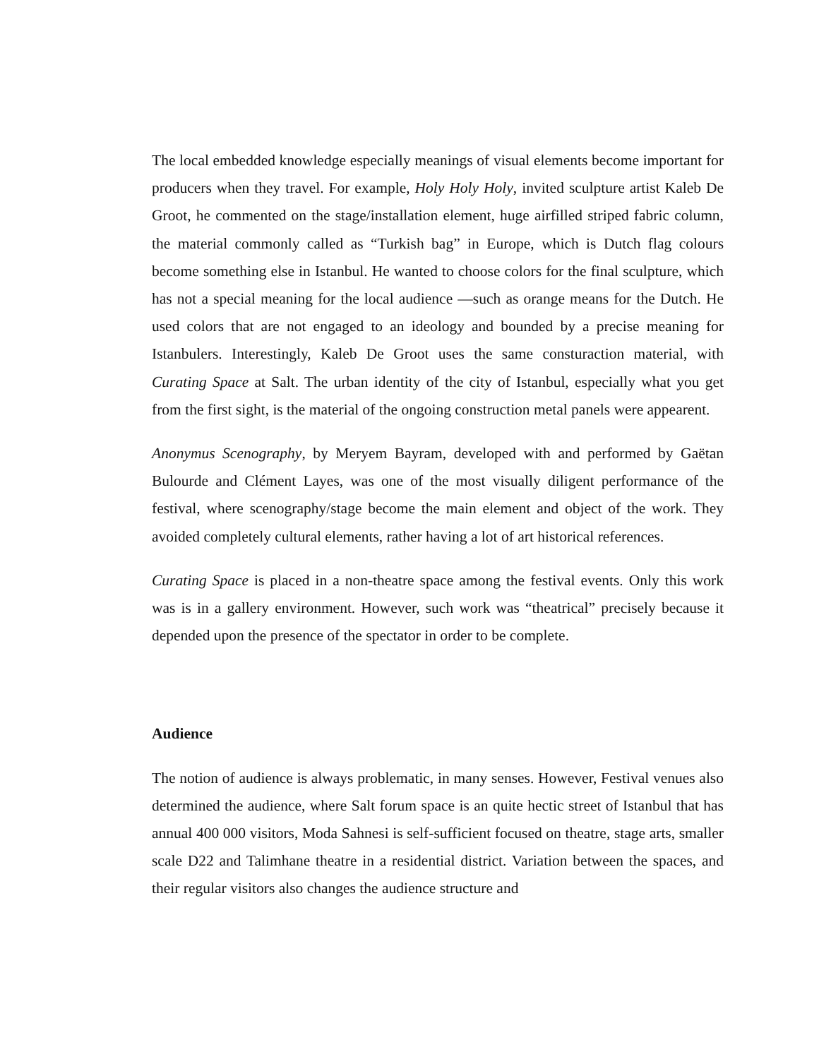The local embedded knowledge especially meanings of visual elements become important for producers when they travel. For example, Holy Holy Holy, invited sculpture artist Kaleb De Groot, he commented on the stage/installation element, huge airfilled striped fabric column, the material commonly called as “Turkish bag” in Europe, which is Dutch flag colours become something else in Istanbul. He wanted to choose colors for the final sculpture, which has not a special meaning for the local audience —such as orange means for the Dutch. He used colors that are not engaged to an ideology and bounded by a precise meaning for Istanbulers. Interestingly, Kaleb De Groot uses the same consturaction material, with Curating Space at Salt. The urban identity of the city of Istanbul, especially what you get from the first sight, is the material of the ongoing construction metal panels were appearent.
Anonymus Scenography, by Meryem Bayram, developed with and performed by Gaëtan Bulourde and Clément Layes, was one of the most visually diligent performance of the festival, where scenography/stage become the main element and object of the work. They avoided completely cultural elements, rather having a lot of art historical references.
Curating Space is placed in a non-theatre space among the festival events. Only this work was is in a gallery environment. However, such work was “theatrical” precisely because it depended upon the presence of the spectator in order to be complete.
Audience
The notion of audience is always problematic, in many senses. However, Festival venues also determined the audience, where Salt forum space is an quite hectic street of Istanbul that has annual 400 000 visitors, Moda Sahnesi is self-sufficient focused on theatre, stage arts, smaller scale D22 and Talimhane theatre in a residential district. Variation between the spaces, and their regular visitors also changes the audience structure and